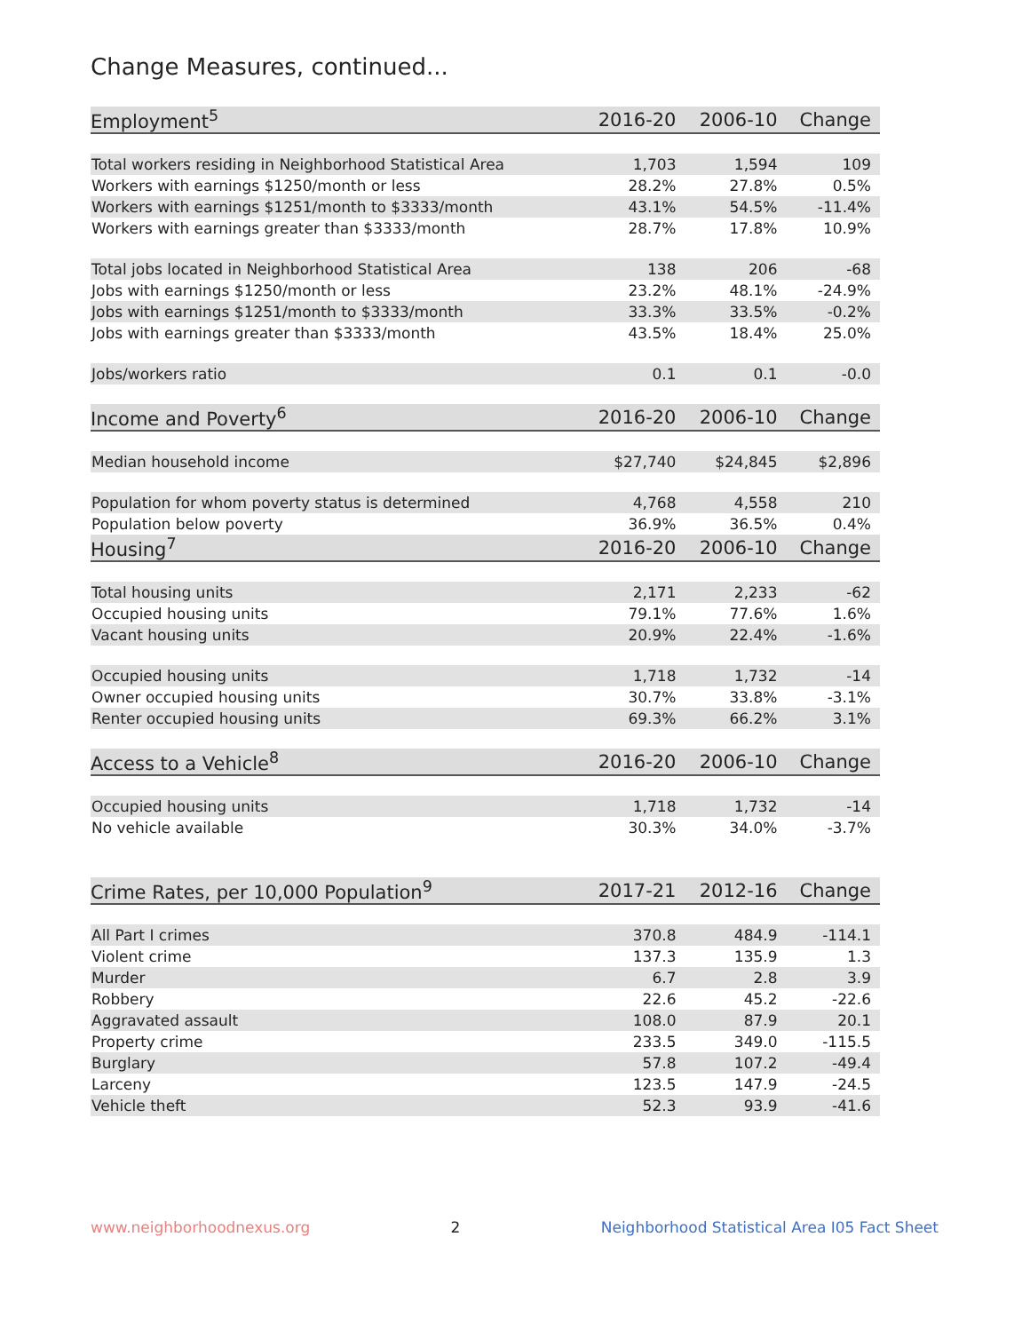Change Measures, continued...
| Employment<sup>5</sup> | 2016-20 | 2006-10 | Change |
| --- | --- | --- | --- |
| Total workers residing in Neighborhood Statistical Area | 1,703 | 1,594 | 109 |
| Workers with earnings $1250/month or less | 28.2% | 27.8% | 0.5% |
| Workers with earnings $1251/month to $3333/month | 43.1% | 54.5% | -11.4% |
| Workers with earnings greater than $3333/month | 28.7% | 17.8% | 10.9% |
| Total jobs located in Neighborhood Statistical Area | 138 | 206 | -68 |
| Jobs with earnings $1250/month or less | 23.2% | 48.1% | -24.9% |
| Jobs with earnings $1251/month to $3333/month | 33.3% | 33.5% | -0.2% |
| Jobs with earnings greater than $3333/month | 43.5% | 18.4% | 25.0% |
| Jobs/workers ratio | 0.1 | 0.1 | -0.0 |
| Income and Poverty<sup>6</sup> | 2016-20 | 2006-10 | Change |
| Median household income | $27,740 | $24,845 | $2,896 |
| Population for whom poverty status is determined | 4,768 | 4,558 | 210 |
| Population below poverty | 36.9% | 36.5% | 0.4% |
| Housing<sup>7</sup> | 2016-20 | 2006-10 | Change |
| Total housing units | 2,171 | 2,233 | -62 |
| Occupied housing units | 79.1% | 77.6% | 1.6% |
| Vacant housing units | 20.9% | 22.4% | -1.6% |
| Occupied housing units | 1,718 | 1,732 | -14 |
| Owner occupied housing units | 30.7% | 33.8% | -3.1% |
| Renter occupied housing units | 69.3% | 66.2% | 3.1% |
| Access to a Vehicle<sup>8</sup> | 2016-20 | 2006-10 | Change |
| Occupied housing units | 1,718 | 1,732 | -14 |
| No vehicle available | 30.3% | 34.0% | -3.7% |
| Crime Rates, per 10,000 Population<sup>9</sup> | 2017-21 | 2012-16 | Change |
| All Part I crimes | 370.8 | 484.9 | -114.1 |
| Violent crime | 137.3 | 135.9 | 1.3 |
| Murder | 6.7 | 2.8 | 3.9 |
| Robbery | 22.6 | 45.2 | -22.6 |
| Aggravated assault | 108.0 | 87.9 | 20.1 |
| Property crime | 233.5 | 349.0 | -115.5 |
| Burglary | 57.8 | 107.2 | -49.4 |
| Larceny | 123.5 | 147.9 | -24.5 |
| Vehicle theft | 52.3 | 93.9 | -41.6 |
www.neighborhoodnexus.org 2 Neighborhood Statistical Area I05 Fact Sheet